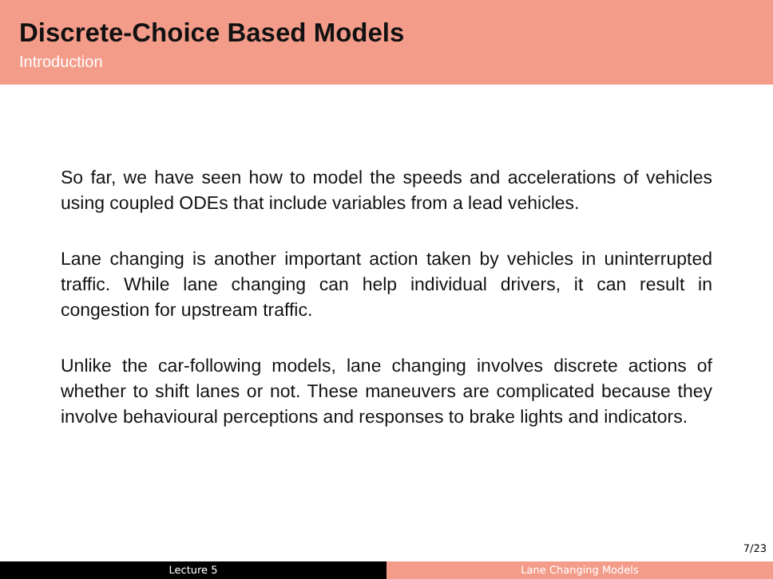Discrete-Choice Based Models
Introduction
So far, we have seen how to model the speeds and accelerations of vehicles using coupled ODEs that include variables from a lead vehicles.
Lane changing is another important action taken by vehicles in uninterrupted traffic. While lane changing can help individual drivers, it can result in congestion for upstream traffic.
Unlike the car-following models, lane changing involves discrete actions of whether to shift lanes or not. These maneuvers are complicated because they involve behavioural perceptions and responses to brake lights and indicators.
7/23
Lecture 5 Lane Changing Models